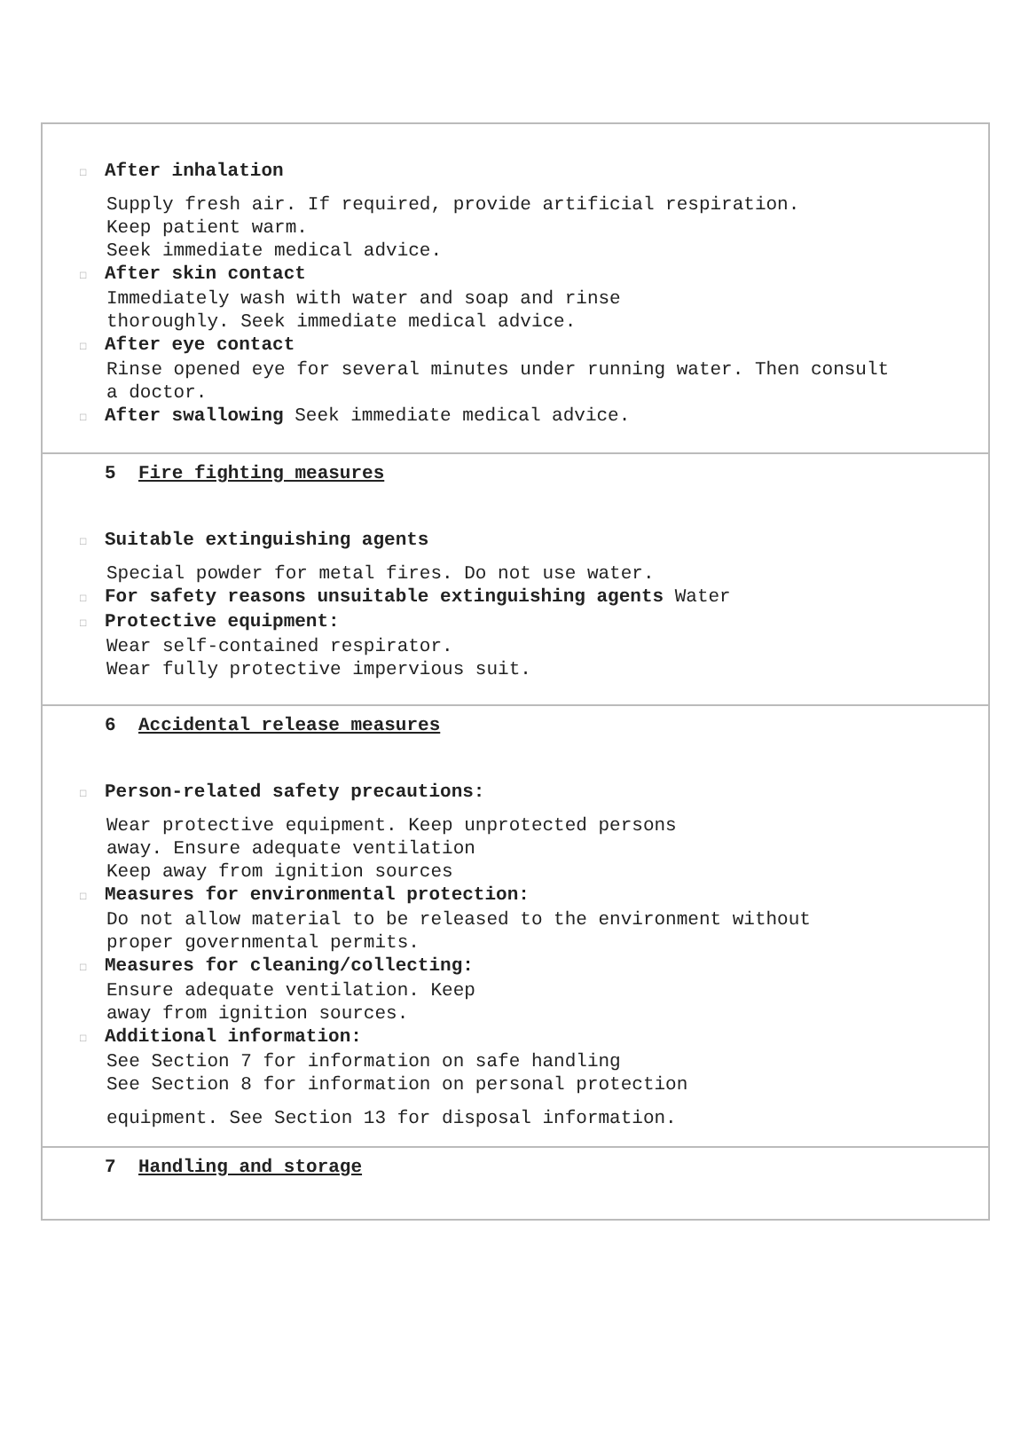□ After inhalation
Supply fresh air. If required, provide artificial respiration.
Keep patient warm.
Seek immediate medical advice.
□ After skin contact
Immediately wash with water and soap and rinse
thoroughly. Seek immediate medical advice.
□ After eye contact
Rinse opened eye for several minutes under running water. Then consult
a doctor.
□ After swallowing Seek immediate medical advice.
5 Fire fighting measures
□ Suitable extinguishing agents
Special powder for metal fires. Do not use water.
□ For safety reasons unsuitable extinguishing agents Water
□ Protective equipment:
Wear self-contained respirator.
Wear fully protective impervious suit.
6 Accidental release measures
□ Person-related safety precautions:
Wear protective equipment. Keep unprotected persons
away. Ensure adequate ventilation
Keep away from ignition sources
□ Measures for environmental protection:
Do not allow material to be released to the environment without
proper governmental permits.
□ Measures for cleaning/collecting:
Ensure adequate ventilation. Keep
away from ignition sources.
□ Additional information:
See Section 7 for information on safe handling
See Section 8 for information on personal protection
equipment. See Section 13 for disposal information.
7 Handling and storage